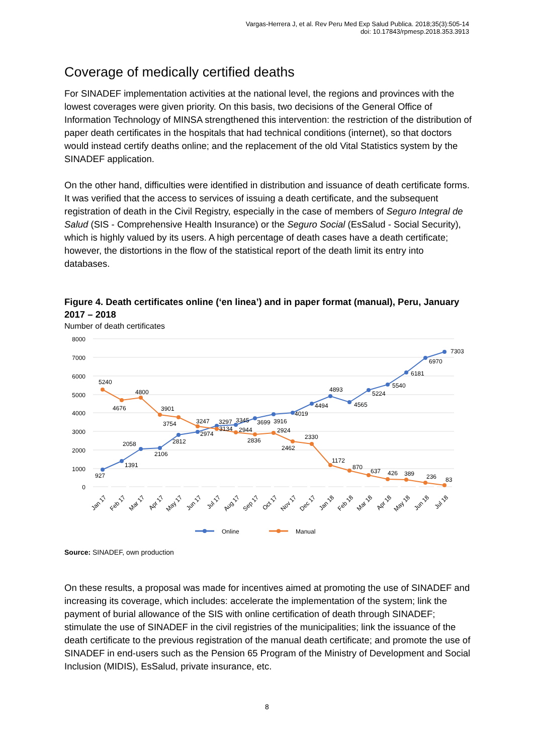Vargas-Herrera J, et al. Rev Peru Med Exp Salud Publica. 2018;35(3):505-14
doi: 10.17843/rpmesp.2018.353.3913
Coverage of medically certified deaths
For SINADEF implementation activities at the national level, the regions and provinces with the lowest coverages were given priority. On this basis, two decisions of the General Office of Information Technology of MINSA strengthened this intervention: the restriction of the distribution of paper death certificates in the hospitals that had technical conditions (internet), so that doctors would instead certify deaths online; and the replacement of the old Vital Statistics system by the SINADEF application.
On the other hand, difficulties were identified in distribution and issuance of death certificate forms. It was verified that the access to services of issuing a death certificate, and the subsequent registration of death in the Civil Registry, especially in the case of members of Seguro Integral de Salud (SIS - Comprehensive Health Insurance) or the Seguro Social (EsSalud - Social Security), which is highly valued by its users. A high percentage of death cases have a death certificate; however, the distortions in the flow of the statistical report of the death limit its entry into databases.
Figure 4. Death certificates online (‘en linea’) and in paper format (manual), Peru, January 2017 – 2018
Number of death certificates
8000
7000
6000
5000
4000
3000
2000
1000
0
5240
4676
4800
3901
3754
3247
3297
3345
3699
3916
927
1391
2058
2106
2812
2974
3134
2944
2836
2924
2462
2330
4019
4494
4893
4565
5224
5540
6181
6970
7303
1172
870
637
426
389
236
83
Jan 17
Feb 17
Mar 17
Apr 17
May 17
Jun 17
Jul 17
Aug 17
Sep 17
Oct 17
Nov 17
Dec 17
Jan 18
Feb 18
Mar 18
Apr 18
May 18
Jun 18
Jul 18
Online
Manual
Source: SINADEF, own production
On these results, a proposal was made for incentives aimed at promoting the use of SINADEF and increasing its coverage, which includes: accelerate the implementation of the system; link the payment of burial allowance of the SIS with online certification of death through SINADEF; stimulate the use of SINADEF in the civil registries of the municipalities; link the issuance of the death certificate to the previous registration of the manual death certificate; and promote the use of SINADEF in end-users such as the Pension 65 Program of the Ministry of Development and Social Inclusion (MIDIS), EsSalud, private insurance, etc.
8